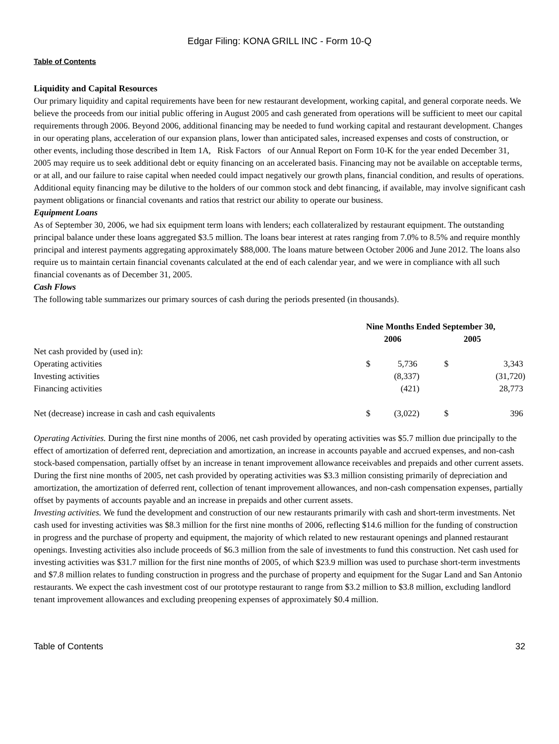Edgar Filing: KONA GRILL INC - Form 10-Q
Table of Contents
Liquidity and Capital Resources
Our primary liquidity and capital requirements have been for new restaurant development, working capital, and general corporate needs. We believe the proceeds from our initial public offering in August 2005 and cash generated from operations will be sufficient to meet our capital requirements through 2006. Beyond 2006, additional financing may be needed to fund working capital and restaurant development. Changes in our operating plans, acceleration of our expansion plans, lower than anticipated sales, increased expenses and costs of construction, or other events, including those described in Item 1A, Risk Factors of our Annual Report on Form 10-K for the year ended December 31, 2005 may require us to seek additional debt or equity financing on an accelerated basis. Financing may not be available on acceptable terms, or at all, and our failure to raise capital when needed could impact negatively our growth plans, financial condition, and results of operations. Additional equity financing may be dilutive to the holders of our common stock and debt financing, if available, may involve significant cash payment obligations or financial covenants and ratios that restrict our ability to operate our business.
Equipment Loans
As of September 30, 2006, we had six equipment term loans with lenders; each collateralized by restaurant equipment. The outstanding principal balance under these loans aggregated $3.5 million. The loans bear interest at rates ranging from 7.0% to 8.5% and require monthly principal and interest payments aggregating approximately $88,000. The loans mature between October 2006 and June 2012. The loans also require us to maintain certain financial covenants calculated at the end of each calendar year, and we were in compliance with all such financial covenants as of December 31, 2005.
Cash Flows
The following table summarizes our primary sources of cash during the periods presented (in thousands).
| | Nine Months Ended September 30, | | | |
| --- | --- | --- | --- | --- |
| | 2006 | | 2005 | |
| Net cash provided by (used in): | | | | |
| Operating activities | $ | 5,736 | $ | 3,343 |
| Investing activities | | (8,337) | | (31,720) |
| Financing activities | | (421) | | 28,773 |
| Net (decrease) increase in cash and cash equivalents | $ | (3,022) | $ | 396 |
Operating Activities. During the first nine months of 2006, net cash provided by operating activities was $5.7 million due principally to the effect of amortization of deferred rent, depreciation and amortization, an increase in accounts payable and accrued expenses, and non-cash stock-based compensation, partially offset by an increase in tenant improvement allowance receivables and prepaids and other current assets. During the first nine months of 2005, net cash provided by operating activities was $3.3 million consisting primarily of depreciation and amortization, the amortization of deferred rent, collection of tenant improvement allowances, and non-cash compensation expenses, partially offset by payments of accounts payable and an increase in prepaids and other current assets.
Investing activities. We fund the development and construction of our new restaurants primarily with cash and short-term investments. Net cash used for investing activities was $8.3 million for the first nine months of 2006, reflecting $14.6 million for the funding of construction in progress and the purchase of property and equipment, the majority of which related to new restaurant openings and planned restaurant openings. Investing activities also include proceeds of $6.3 million from the sale of investments to fund this construction. Net cash used for investing activities was $31.7 million for the first nine months of 2005, of which $23.9 million was used to purchase short-term investments and $7.8 million relates to funding construction in progress and the purchase of property and equipment for the Sugar Land and San Antonio restaurants. We expect the cash investment cost of our prototype restaurant to range from $3.2 million to $3.8 million, excluding landlord tenant improvement allowances and excluding preopening expenses of approximately $0.4 million.
Table of Contents 32